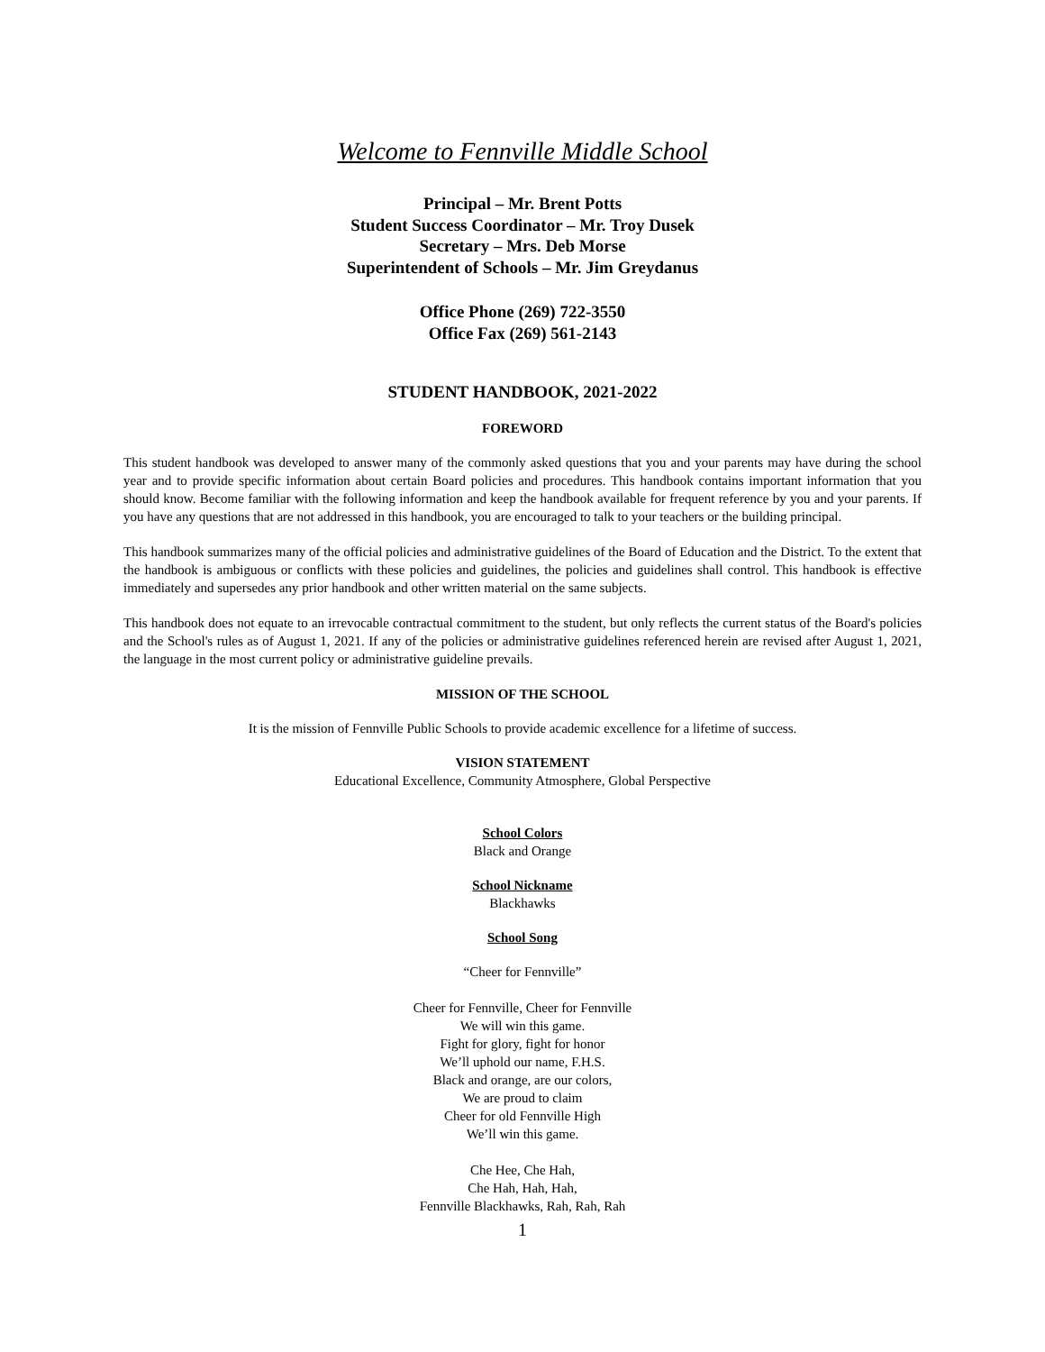Welcome to Fennville Middle School
Principal – Mr. Brent Potts
Student Success Coordinator – Mr. Troy Dusek
Secretary – Mrs. Deb Morse
Superintendent of Schools – Mr. Jim Greydanus
Office Phone (269) 722-3550
Office Fax (269) 561-2143
STUDENT HANDBOOK, 2021-2022
FOREWORD
This student handbook was developed to answer many of the commonly asked questions that you and your parents may have during the school year and to provide specific information about certain Board policies and procedures. This handbook contains important information that you should know. Become familiar with the following information and keep the handbook available for frequent reference by you and your parents. If you have any questions that are not addressed in this handbook, you are encouraged to talk to your teachers or the building principal.
This handbook summarizes many of the official policies and administrative guidelines of the Board of Education and the District. To the extent that the handbook is ambiguous or conflicts with these policies and guidelines, the policies and guidelines shall control. This handbook is effective immediately and supersedes any prior handbook and other written material on the same subjects.
This handbook does not equate to an irrevocable contractual commitment to the student, but only reflects the current status of the Board's policies and the School's rules as of August 1, 2021. If any of the policies or administrative guidelines referenced herein are revised after August 1, 2021, the language in the most current policy or administrative guideline prevails.
MISSION OF THE SCHOOL
It is the mission of Fennville Public Schools to provide academic excellence for a lifetime of success.
VISION STATEMENT
Educational Excellence, Community Atmosphere, Global Perspective
School Colors
Black and Orange
School Nickname
Blackhawks
School Song
“Cheer for Fennville”
Cheer for Fennville, Cheer for Fennville
We will win this game.
Fight for glory, fight for honor
We’ll uphold our name, F.H.S.
Black and orange, are our colors,
We are proud to claim
Cheer for old Fennville High
We’ll win this game.
Che Hee, Che Hah,
Che Hah, Hah, Hah,
Fennville Blackhawks, Rah, Rah, Rah
1